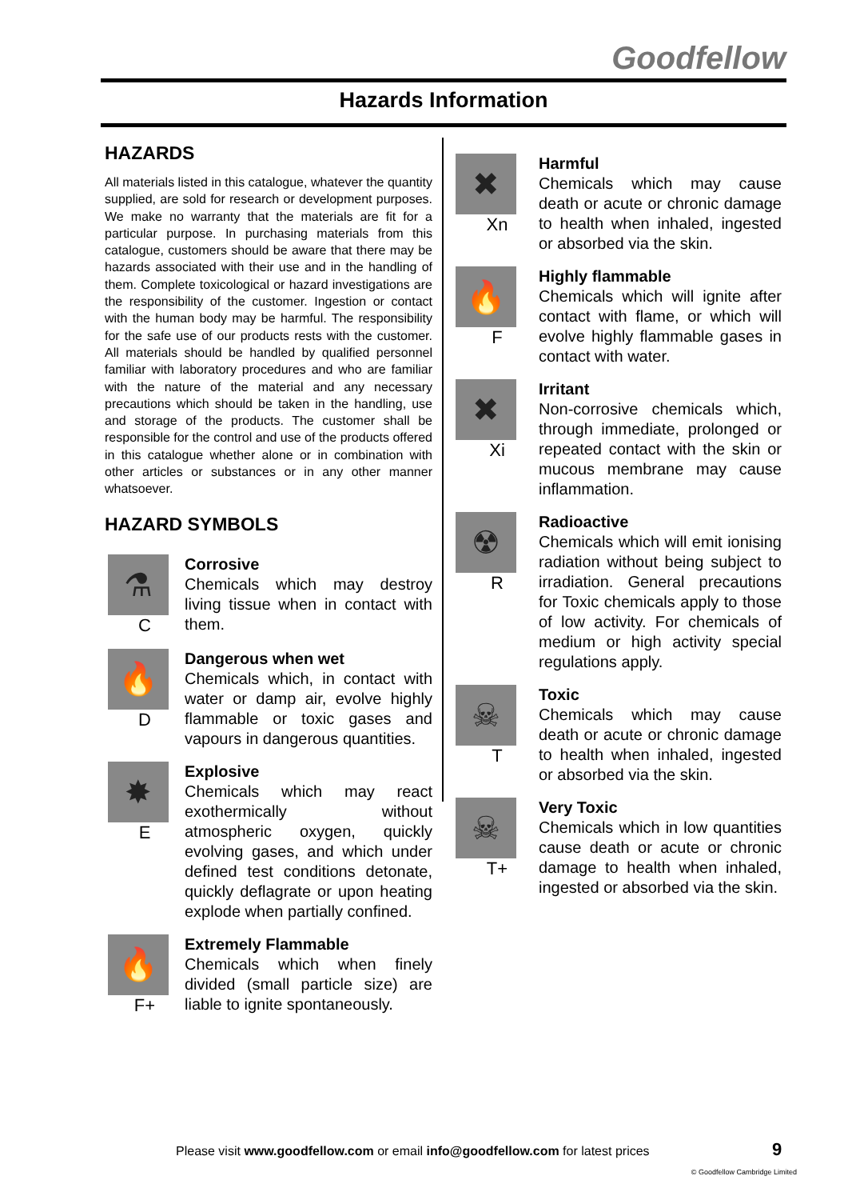Goodfellow
Hazards Information
HAZARDS
All materials listed in this catalogue, whatever the quantity supplied, are sold for research or development purposes. We make no warranty that the materials are fit for a particular purpose. In purchasing materials from this catalogue, customers should be aware that there may be hazards associated with their use and in the handling of them. Complete toxicological or hazard investigations are the responsibility of the customer. Ingestion or contact with the human body may be harmful. The responsibility for the safe use of our products rests with the customer. All materials should be handled by qualified personnel familiar with laboratory procedures and who are familiar with the nature of the material and any necessary precautions which should be taken in the handling, use and storage of the products. The customer shall be responsible for the control and use of the products offered in this catalogue whether alone or in combination with other articles or substances or in any other manner whatsoever.
HAZARD SYMBOLS
⚗
C
Corrosive
Chemicals which may destroy living tissue when in contact with them.
🔥
D
Dangerous when wet
Chemicals which, in contact with water or damp air, evolve highly flammable or toxic gases and vapours in dangerous quantities.
✸
E
Explosive
Chemicals which may react exothermically without atmospheric oxygen, quickly evolving gases, and which under defined test conditions detonate, quickly deflagrate or upon heating explode when partially confined.
🔥
F+
Extremely Flammable
Chemicals which when finely divided (small particle size) are liable to ignite spontaneously.
✖
Xn
Harmful
Chemicals which may cause death or acute or chronic damage to health when inhaled, ingested or absorbed via the skin.
🔥
F
Highly flammable
Chemicals which will ignite after contact with flame, or which will evolve highly flammable gases in contact with water.
✖
Xi
Irritant
Non-corrosive chemicals which, through immediate, prolonged or repeated contact with the skin or mucous membrane may cause inflammation.
☢
R
Radioactive
Chemicals which will emit ionising radiation without being subject to irradiation. General precautions for Toxic chemicals apply to those of low activity. For chemicals of medium or high activity special regulations apply.
☠
T
Toxic
Chemicals which may cause death or acute or chronic damage to health when inhaled, ingested or absorbed via the skin.
☠
T+
Very Toxic
Chemicals which in low quantities cause death or acute or chronic damage to health when inhaled, ingested or absorbed via the skin.
Please visit www.goodfellow.com or email info@goodfellow.com for latest prices
9
© Goodfellow Cambridge Limited